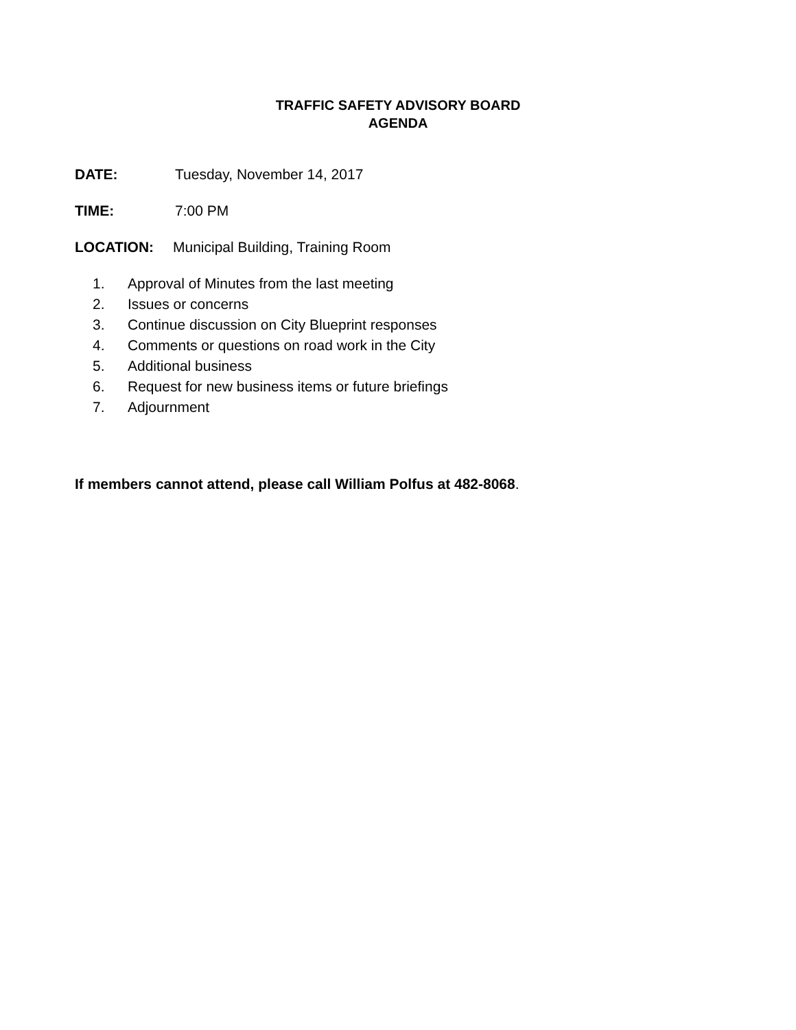TRAFFIC SAFETY ADVISORY BOARD
AGENDA
DATE: Tuesday, November 14, 2017
TIME: 7:00 PM
LOCATION: Municipal Building, Training Room
1. Approval of Minutes from the last meeting
2. Issues or concerns
3. Continue discussion on City Blueprint responses
4. Comments or questions on road work in the City
5. Additional business
6. Request for new business items or future briefings
7. Adjournment
If members cannot attend, please call William Polfus at 482-8068.